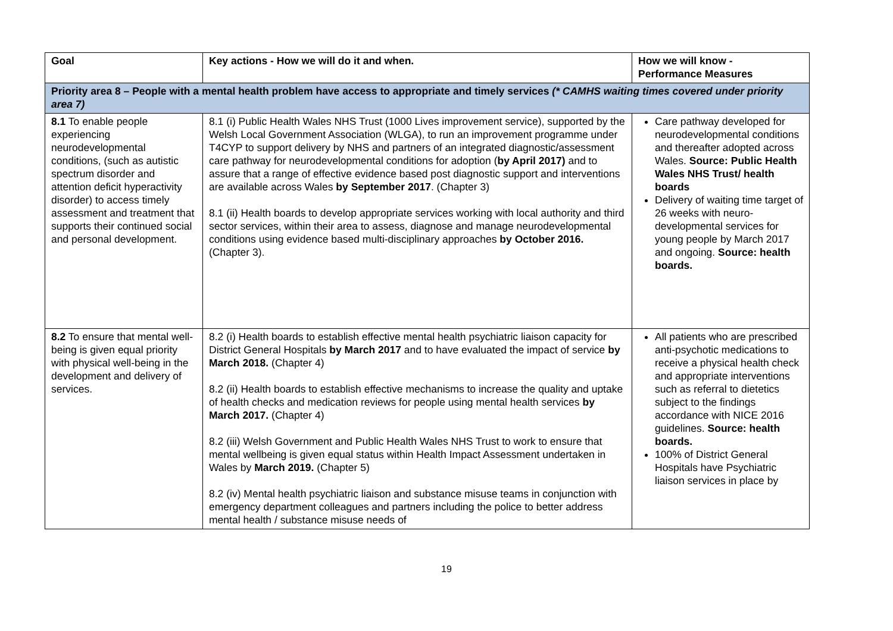| Goal | Key actions - How we will do it and when. | How we will know - Performance Measures |
| --- | --- | --- |
| Priority area 8 – People with a mental health problem have access to appropriate and timely services (* CAMHS waiting times covered under priority area 7) | | |
| 8.1 To enable people experiencing neurodevelopmental conditions, (such as autistic spectrum disorder and attention deficit hyperactivity disorder) to access timely assessment and treatment that supports their continued social and personal development. | 8.1 (i) Public Health Wales NHS Trust (1000 Lives improvement service), supported by the Welsh Local Government Association (WLGA), to run an improvement programme under T4CYP to support delivery by NHS and partners of an integrated diagnostic/assessment care pathway for neurodevelopmental conditions for adoption ( by April 2017) and to assure that a range of effective evidence based post diagnostic support and interventions are available across Wales by September 2017 . (Chapter 3) 8.1 (ii) Health boards to develop appropriate services working with local authority and third sector services, within their area to assess, diagnose and manage neurodevelopmental conditions using evidence based multi-disciplinary approaches by October 2016. (Chapter 3). | Care pathway developed for neurodevelopmental conditions and thereafter adopted across Wales. Source: Public Health Wales NHS Trust/ health boards Delivery of waiting time target of 26 weeks with neuro-developmental services for young people by March 2017 and ongoing. Source: health boards. |
| 8.2 To ensure that mental well-being is given equal priority with physical well-being in the development and delivery of services. | 8.2 (i) Health boards to establish effective mental health psychiatric liaison capacity for District General Hospitals by March 2017 and to have evaluated the impact of service by March 2018. (Chapter 4) 8.2 (ii) Health boards to establish effective mechanisms to increase the quality and uptake of health checks and medication reviews for people using mental health services by March 2017. (Chapter 4) 8.2 (iii) Welsh Government and Public Health Wales NHS Trust to work to ensure that mental wellbeing is given equal status within Health Impact Assessment undertaken in Wales by March 2019. (Chapter 5) 8.2 (iv) Mental health psychiatric liaison and substance misuse teams in conjunction with emergency department colleagues and partners including the police to better address mental health / substance misuse needs of | All patients who are prescribed anti-psychotic medications to receive a physical health check and appropriate interventions such as referral to dietetics subject to the findings accordance with NICE 2016 guidelines. Source: health boards. 100% of District General Hospitals have Psychiatric liaison services in place by |
19